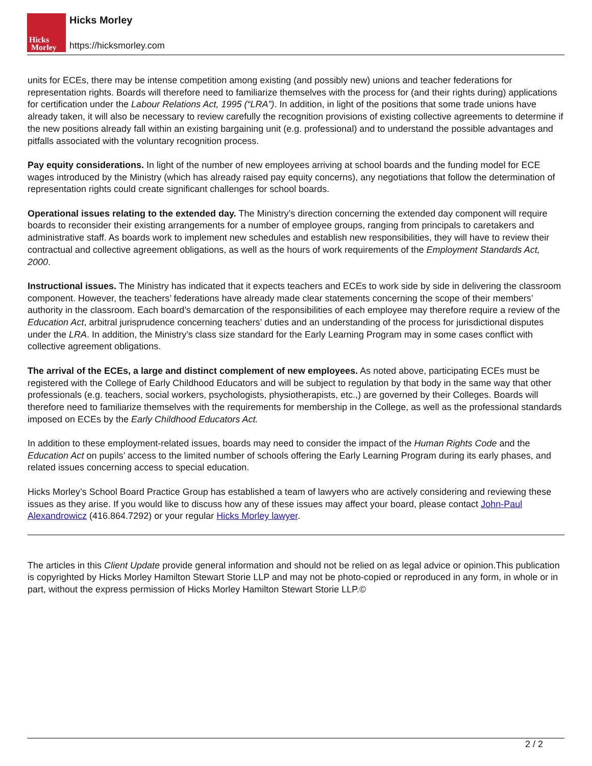Hicks
Morley
Hicks Morley
https://hicksmorley.com
units for ECEs, there may be intense competition among existing (and possibly new) unions and teacher federations for representation rights. Boards will therefore need to familiarize themselves with the process for (and their rights during) applications for certification under the Labour Relations Act, 1995 (“LRA”). In addition, in light of the positions that some trade unions have already taken, it will also be necessary to review carefully the recognition provisions of existing collective agreements to determine if the new positions already fall within an existing bargaining unit (e.g. professional) and to understand the possible advantages and pitfalls associated with the voluntary recognition process.
Pay equity considerations. In light of the number of new employees arriving at school boards and the funding model for ECE wages introduced by the Ministry (which has already raised pay equity concerns), any negotiations that follow the determination of representation rights could create significant challenges for school boards.
Operational issues relating to the extended day. The Ministry’s direction concerning the extended day component will require boards to reconsider their existing arrangements for a number of employee groups, ranging from principals to caretakers and administrative staff. As boards work to implement new schedules and establish new responsibilities, they will have to review their contractual and collective agreement obligations, as well as the hours of work requirements of the Employment Standards Act, 2000.
Instructional issues. The Ministry has indicated that it expects teachers and ECEs to work side by side in delivering the classroom component. However, the teachers’ federations have already made clear statements concerning the scope of their members’ authority in the classroom. Each board’s demarcation of the responsibilities of each employee may therefore require a review of the Education Act, arbitral jurisprudence concerning teachers’ duties and an understanding of the process for jurisdictional disputes under the LRA. In addition, the Ministry’s class size standard for the Early Learning Program may in some cases conflict with collective agreement obligations.
The arrival of the ECEs, a large and distinct complement of new employees. As noted above, participating ECEs must be registered with the College of Early Childhood Educators and will be subject to regulation by that body in the same way that other professionals (e.g. teachers, social workers, psychologists, physiotherapists, etc.,) are governed by their Colleges. Boards will therefore need to familiarize themselves with the requirements for membership in the College, as well as the professional standards imposed on ECEs by the Early Childhood Educators Act.
In addition to these employment-related issues, boards may need to consider the impact of the Human Rights Code and the Education Act on pupils’ access to the limited number of schools offering the Early Learning Program during its early phases, and related issues concerning access to special education.
Hicks Morley’s School Board Practice Group has established a team of lawyers who are actively considering and reviewing these issues as they arise. If you would like to discuss how any of these issues may affect your board, please contact John-Paul Alexandrowicz (416.864.7292) or your regular Hicks Morley lawyer.
The articles in this Client Update provide general information and should not be relied on as legal advice or opinion.This publication is copyrighted by Hicks Morley Hamilton Stewart Storie LLP and may not be photo-copied or reproduced in any form, in whole or in part, without the express permission of Hicks Morley Hamilton Stewart Storie LLP.©
2 / 2